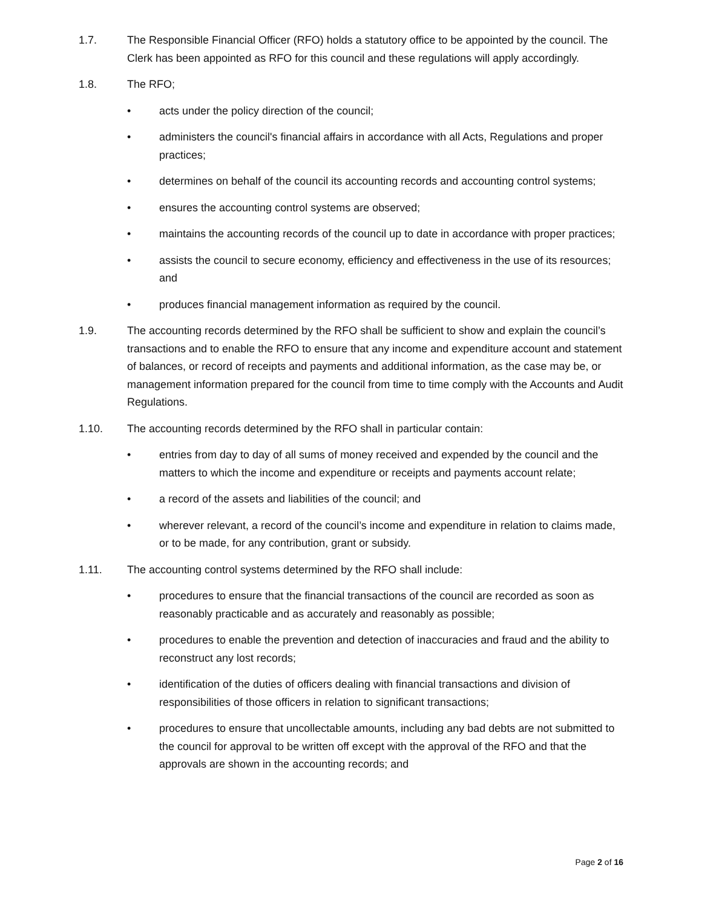1.7. The Responsible Financial Officer (RFO) holds a statutory office to be appointed by the council. The Clerk has been appointed as RFO for this council and these regulations will apply accordingly.
1.8. The RFO;
• acts under the policy direction of the council;
• administers the council's financial affairs in accordance with all Acts, Regulations and proper practices;
• determines on behalf of the council its accounting records and accounting control systems;
• ensures the accounting control systems are observed;
• maintains the accounting records of the council up to date in accordance with proper practices;
• assists the council to secure economy, efficiency and effectiveness in the use of its resources; and
• produces financial management information as required by the council.
1.9. The accounting records determined by the RFO shall be sufficient to show and explain the council’s transactions and to enable the RFO to ensure that any income and expenditure account and statement of balances, or record of receipts and payments and additional information, as the case may be, or management information prepared for the council from time to time comply with the Accounts and Audit Regulations.
1.10. The accounting records determined by the RFO shall in particular contain:
• entries from day to day of all sums of money received and expended by the council and the matters to which the income and expenditure or receipts and payments account relate;
• a record of the assets and liabilities of the council; and
• wherever relevant, a record of the council’s income and expenditure in relation to claims made, or to be made, for any contribution, grant or subsidy.
1.11. The accounting control systems determined by the RFO shall include:
• procedures to ensure that the financial transactions of the council are recorded as soon as reasonably practicable and as accurately and reasonably as possible;
• procedures to enable the prevention and detection of inaccuracies and fraud and the ability to reconstruct any lost records;
• identification of the duties of officers dealing with financial transactions and division of responsibilities of those officers in relation to significant transactions;
• procedures to ensure that uncollectable amounts, including any bad debts are not submitted to the council for approval to be written off except with the approval of the RFO and that the approvals are shown in the accounting records; and
Page 2 of 16